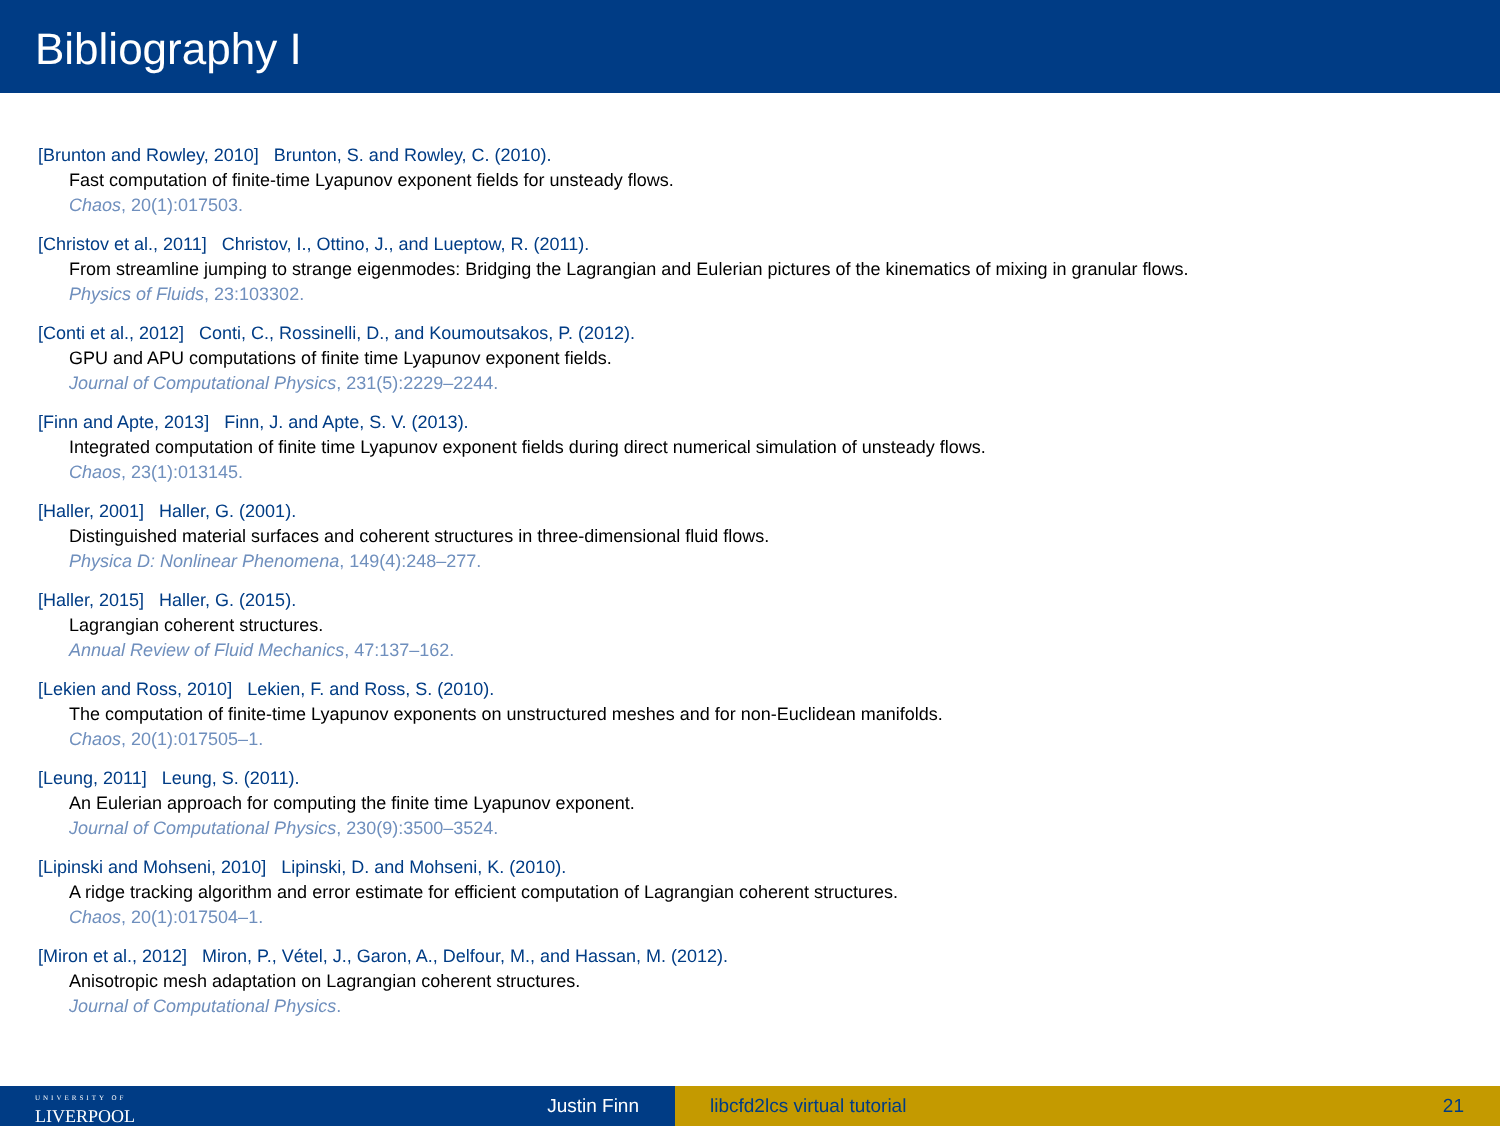Bibliography I
[Brunton and Rowley, 2010] Brunton, S. and Rowley, C. (2010).
Fast computation of finite-time Lyapunov exponent fields for unsteady flows.
Chaos, 20(1):017503.
[Christov et al., 2011] Christov, I., Ottino, J., and Lueptow, R. (2011).
From streamline jumping to strange eigenmodes: Bridging the Lagrangian and Eulerian pictures of the kinematics of mixing in granular flows.
Physics of Fluids, 23:103302.
[Conti et al., 2012] Conti, C., Rossinelli, D., and Koumoutsakos, P. (2012).
GPU and APU computations of finite time Lyapunov exponent fields.
Journal of Computational Physics, 231(5):2229–2244.
[Finn and Apte, 2013] Finn, J. and Apte, S. V. (2013).
Integrated computation of finite time Lyapunov exponent fields during direct numerical simulation of unsteady flows.
Chaos, 23(1):013145.
[Haller, 2001] Haller, G. (2001).
Distinguished material surfaces and coherent structures in three-dimensional fluid flows.
Physica D: Nonlinear Phenomena, 149(4):248–277.
[Haller, 2015] Haller, G. (2015).
Lagrangian coherent structures.
Annual Review of Fluid Mechanics, 47:137–162.
[Lekien and Ross, 2010] Lekien, F. and Ross, S. (2010).
The computation of finite-time Lyapunov exponents on unstructured meshes and for non-Euclidean manifolds.
Chaos, 20(1):017505–1.
[Leung, 2011] Leung, S. (2011).
An Eulerian approach for computing the finite time Lyapunov exponent.
Journal of Computational Physics, 230(9):3500–3524.
[Lipinski and Mohseni, 2010] Lipinski, D. and Mohseni, K. (2010).
A ridge tracking algorithm and error estimate for efficient computation of Lagrangian coherent structures.
Chaos, 20(1):017504–1.
[Miron et al., 2012] Miron, P., Vétel, J., Garon, A., Delfour, M., and Hassan, M. (2012).
Anisotropic mesh adaptation on Lagrangian coherent structures.
Journal of Computational Physics.
UNIVERSITY OF
LIVERPOOL
Justin Finn
libcfd2lcs virtual tutorial 21